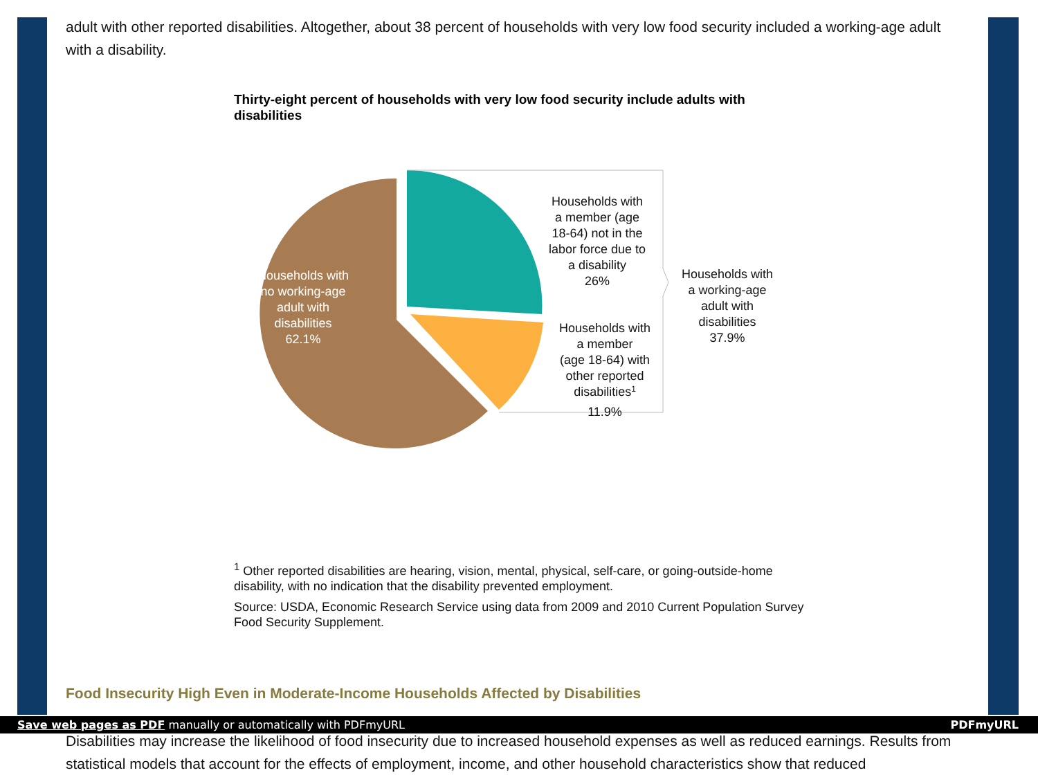adult with other reported disabilities. Altogether, about 38 percent of households with very low food security included a working-age adult with a disability.
Thirty-eight percent of households with very low food security include adults with disabilities
Households with no working-age adult with disabilities 62.1%
Households with a member (age 18-64) not in the labor force due to a disability 26%
Households with a member (age 18-64) with other reported disabilities1 11.9%
Households with a working-age adult with disabilities 37.9%
<sup>1</sup> Other reported disabilities are hearing, vision, mental, physical, self-care, or going-outside-home disability, with no indication that the disability prevented employment.
Source: USDA, Economic Research Service using data from 2009 and 2010 Current Population Survey Food Security Supplement.
Food Insecurity High Even in Moderate-Income Households Affected by Disabilities
Disabilities may increase the likelihood of food insecurity due to increased household expenses as well as reduced earnings. Results from statistical models that account for the effects of employment, income, and other household characteristics show that reduced
Save web pages as PDF manually or automatically with PDFmyURL PDFmyURL